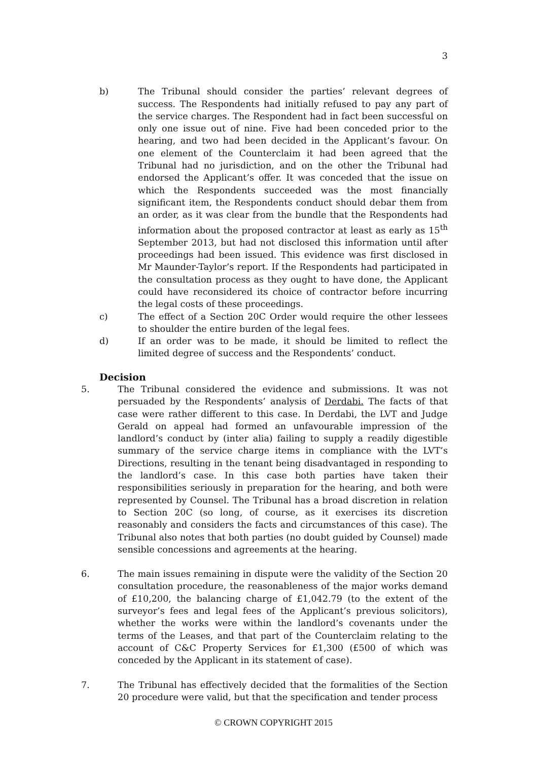3
b) The Tribunal should consider the parties’ relevant degrees of success. The Respondents had initially refused to pay any part of the service charges. The Respondent had in fact been successful on only one issue out of nine. Five had been conceded prior to the hearing, and two had been decided in the Applicant’s favour. On one element of the Counterclaim it had been agreed that the Tribunal had no jurisdiction, and on the other the Tribunal had endorsed the Applicant’s offer. It was conceded that the issue on which the Respondents succeeded was the most financially significant item, the Respondents conduct should debar them from an order, as it was clear from the bundle that the Respondents had information about the proposed contractor at least as early as 15<sup>th</sup> September 2013, but had not disclosed this information until after proceedings had been issued. This evidence was first disclosed in Mr Maunder-Taylor’s report. If the Respondents had participated in the consultation process as they ought to have done, the Applicant could have reconsidered its choice of contractor before incurring the legal costs of these proceedings.
c) The effect of a Section 20C Order would require the other lessees to shoulder the entire burden of the legal fees.
d) If an order was to be made, it should be limited to reflect the limited degree of success and the Respondents’ conduct.
Decision
5. The Tribunal considered the evidence and submissions. It was not persuaded by the Respondents’ analysis of Derdabi. The facts of that case were rather different to this case. In Derdabi, the LVT and Judge Gerald on appeal had formed an unfavourable impression of the landlord’s conduct by (inter alia) failing to supply a readily digestible summary of the service charge items in compliance with the LVT’s Directions, resulting in the tenant being disadvantaged in responding to the landlord’s case. In this case both parties have taken their responsibilities seriously in preparation for the hearing, and both were represented by Counsel. The Tribunal has a broad discretion in relation to Section 20C (so long, of course, as it exercises its discretion reasonably and considers the facts and circumstances of this case). The Tribunal also notes that both parties (no doubt guided by Counsel) made sensible concessions and agreements at the hearing.
6. The main issues remaining in dispute were the validity of the Section 20 consultation procedure, the reasonableness of the major works demand of £10,200, the balancing charge of £1,042.79 (to the extent of the surveyor’s fees and legal fees of the Applicant’s previous solicitors), whether the works were within the landlord’s covenants under the terms of the Leases, and that part of the Counterclaim relating to the account of C&C Property Services for £1,300 (£500 of which was conceded by the Applicant in its statement of case).
7. The Tribunal has effectively decided that the formalities of the Section 20 procedure were valid, but that the specification and tender process
© CROWN COPYRIGHT 2015